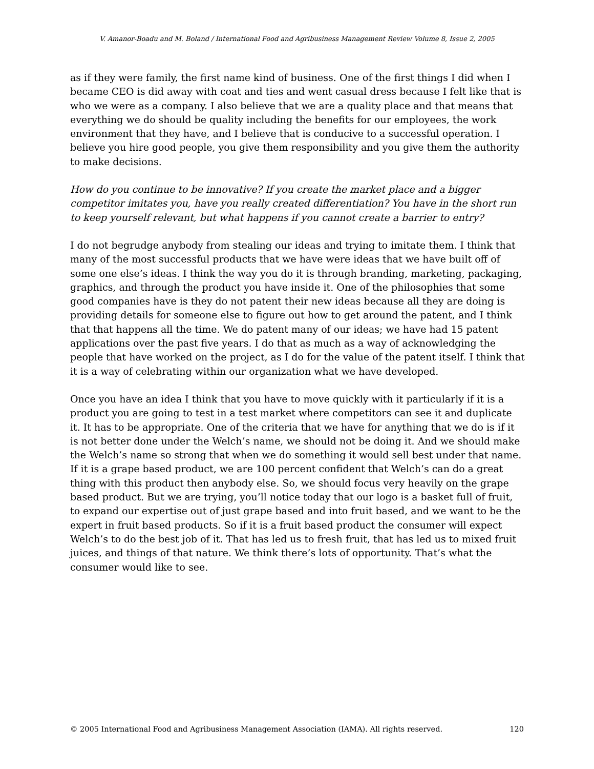V. Amanor-Boadu and M. Boland / International Food and Agribusiness Management Review Volume 8, Issue 2, 2005
as if they were family, the first name kind of business. One of the first things I did when I became CEO is did away with coat and ties and went casual dress because I felt like that is who we were as a company. I also believe that we are a quality place and that means that everything we do should be quality including the benefits for our employees, the work environment that they have, and I believe that is conducive to a successful operation. I believe you hire good people, you give them responsibility and you give them the authority to make decisions.
How do you continue to be innovative? If you create the market place and a bigger competitor imitates you, have you really created differentiation? You have in the short run to keep yourself relevant, but what happens if you cannot create a barrier to entry?
I do not begrudge anybody from stealing our ideas and trying to imitate them. I think that many of the most successful products that we have were ideas that we have built off of some one else’s ideas. I think the way you do it is through branding, marketing, packaging, graphics, and through the product you have inside it. One of the philosophies that some good companies have is they do not patent their new ideas because all they are doing is providing details for someone else to figure out how to get around the patent, and I think that that happens all the time. We do patent many of our ideas; we have had 15 patent applications over the past five years. I do that as much as a way of acknowledging the people that have worked on the project, as I do for the value of the patent itself. I think that it is a way of celebrating within our organization what we have developed.
Once you have an idea I think that you have to move quickly with it particularly if it is a product you are going to test in a test market where competitors can see it and duplicate it. It has to be appropriate. One of the criteria that we have for anything that we do is if it is not better done under the Welch’s name, we should not be doing it. And we should make the Welch’s name so strong that when we do something it would sell best under that name. If it is a grape based product, we are 100 percent confident that Welch’s can do a great thing with this product then anybody else. So, we should focus very heavily on the grape based product. But we are trying, you’ll notice today that our logo is a basket full of fruit, to expand our expertise out of just grape based and into fruit based, and we want to be the expert in fruit based products. So if it is a fruit based product the consumer will expect Welch’s to do the best job of it. That has led us to fresh fruit, that has led us to mixed fruit juices, and things of that nature. We think there’s lots of opportunity. That’s what the consumer would like to see.
© 2005 International Food and Agribusiness Management Association (IAMA). All rights reserved. 120